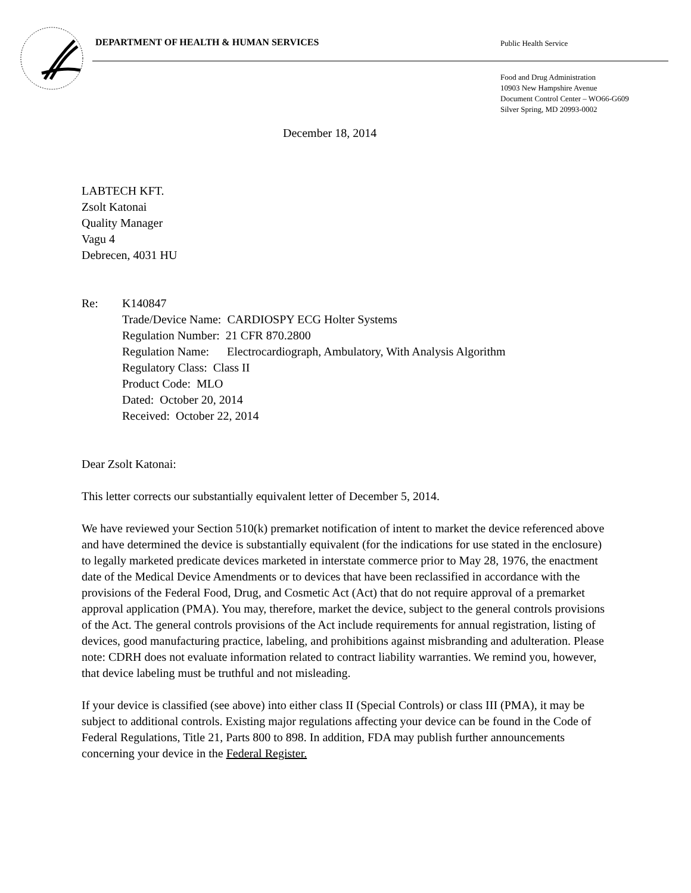DEPARTMENT OF HEALTH & HUMAN SERVICES Public Health Service
Food and Drug Administration
10903 New Hampshire Avenue
Document Control Center – WO66-G609
Silver Spring, MD 20993-0002
December 18, 2014
LABTECH KFT.
Zsolt Katonai
Quality Manager
Vagu 4
Debrecen, 4031 HU
Re: K140847
Trade/Device Name: CARDIOSPY ECG Holter Systems
Regulation Number: 21 CFR 870.2800
Regulation Name: Electrocardiograph, Ambulatory, With Analysis Algorithm
Regulatory Class: Class II
Product Code: MLO
Dated: October 20, 2014
Received: October 22, 2014
Dear Zsolt Katonai:
This letter corrects our substantially equivalent letter of December 5, 2014.
We have reviewed your Section 510(k) premarket notification of intent to market the device referenced above and have determined the device is substantially equivalent (for the indications for use stated in the enclosure) to legally marketed predicate devices marketed in interstate commerce prior to May 28, 1976, the enactment date of the Medical Device Amendments or to devices that have been reclassified in accordance with the provisions of the Federal Food, Drug, and Cosmetic Act (Act) that do not require approval of a premarket approval application (PMA). You may, therefore, market the device, subject to the general controls provisions of the Act. The general controls provisions of the Act include requirements for annual registration, listing of devices, good manufacturing practice, labeling, and prohibitions against misbranding and adulteration. Please note: CDRH does not evaluate information related to contract liability warranties. We remind you, however, that device labeling must be truthful and not misleading.
If your device is classified (see above) into either class II (Special Controls) or class III (PMA), it may be subject to additional controls. Existing major regulations affecting your device can be found in the Code of Federal Regulations, Title 21, Parts 800 to 898. In addition, FDA may publish further announcements concerning your device in the Federal Register.